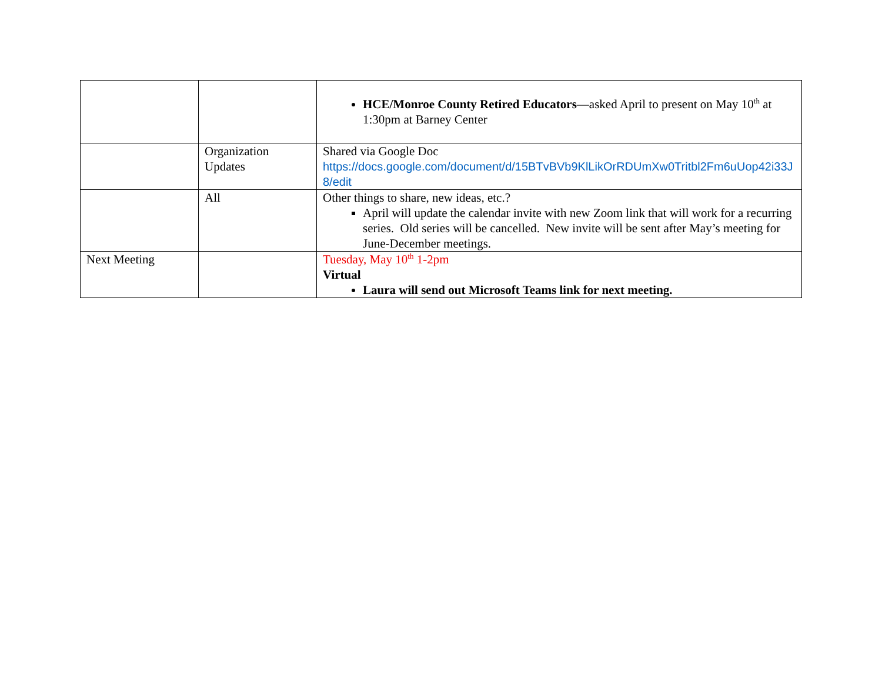| | | HCE/Monroe County Retired Educators —asked April to present on May 10<sup>th</sup> at 1:30pm at Barney Center |
| | Organization Updates | Shared via Google Doc https://docs.google.com/document/d/15BTvBVb9KlLikOrRDUmXw0Tritbl2Fm6uUop42i33J8/edit |
| | All | Other things to share, new ideas, etc.? April will update the calendar invite with new Zoom link that will work for a recurring series. Old series will be cancelled. New invite will be sent after May’s meeting for June-December meetings. |
| Next Meeting | | Tuesday, May 10<sup>th</sup> 1-2pm Virtual Laura will send out Microsoft Teams link for next meeting. |